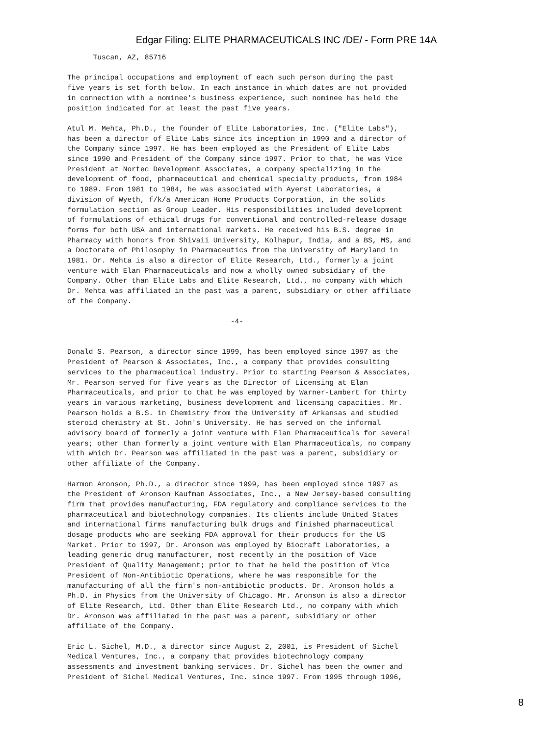Edgar Filing: ELITE PHARMACEUTICALS INC /DE/ - Form PRE 14A
      Tuscan, AZ, 85716

The principal occupations and employment of each such person during the past
five years is set forth below. In each instance in which dates are not provided
in connection with a nominee's business experience, such nominee has held the
position indicated for at least the past five years.

Atul M. Mehta, Ph.D., the founder of Elite Laboratories, Inc. ("Elite Labs"),
has been a director of Elite Labs since its inception in 1990 and a director of
the Company since 1997. He has been employed as the President of Elite Labs
since 1990 and President of the Company since 1997. Prior to that, he was Vice
President at Nortec Development Associates, a company specializing in the
development of food, pharmaceutical and chemical specialty products, from 1984
to 1989. From 1981 to 1984, he was associated with Ayerst Laboratories, a
division of Wyeth, f/k/a American Home Products Corporation, in the solids
formulation section as Group Leader. His responsibilities included development
of formulations of ethical drugs for conventional and controlled-release dosage
forms for both USA and international markets. He received his B.S. degree in
Pharmacy with honors from Shivaii University, Kolhapur, India, and a BS, MS, and
a Doctorate of Philosophy in Pharmaceutics from the University of Maryland in
1981. Dr. Mehta is also a director of Elite Research, Ltd., formerly a joint
venture with Elan Pharmaceuticals and now a wholly owned subsidiary of the
Company. Other than Elite Labs and Elite Research, Ltd., no company with which
Dr. Mehta was affiliated in the past was a parent, subsidiary or other affiliate
of the Company.

                                      -4-


Donald S. Pearson, a director since 1999, has been employed since 1997 as the
President of Pearson & Associates, Inc., a company that provides consulting
services to the pharmaceutical industry. Prior to starting Pearson & Associates,
Mr. Pearson served for five years as the Director of Licensing at Elan
Pharmaceuticals, and prior to that he was employed by Warner-Lambert for thirty
years in various marketing, business development and licensing capacities. Mr.
Pearson holds a B.S. in Chemistry from the University of Arkansas and studied
steroid chemistry at St. John's University. He has served on the informal
advisory board of formerly a joint venture with Elan Pharmaceuticals for several
years; other than formerly a joint venture with Elan Pharmaceuticals, no company
with which Dr. Pearson was affiliated in the past was a parent, subsidiary or
other affiliate of the Company.

Harmon Aronson, Ph.D., a director since 1999, has been employed since 1997 as
the President of Aronson Kaufman Associates, Inc., a New Jersey-based consulting
firm that provides manufacturing, FDA regulatory and compliance services to the
pharmaceutical and biotechnology companies. Its clients include United States
and international firms manufacturing bulk drugs and finished pharmaceutical
dosage products who are seeking FDA approval for their products for the US
Market. Prior to 1997, Dr. Aronson was employed by Biocraft Laboratories, a
leading generic drug manufacturer, most recently in the position of Vice
President of Quality Management; prior to that he held the position of Vice
President of Non-Antibiotic Operations, where he was responsible for the
manufacturing of all the firm's non-antibiotic products. Dr. Aronson holds a
Ph.D. in Physics from the University of Chicago. Mr. Aronson is also a director
of Elite Research, Ltd. Other than Elite Research Ltd., no company with which
Dr. Aronson was affiliated in the past was a parent, subsidiary or other
affiliate of the Company.

Eric L. Sichel, M.D., a director since August 2, 2001, is President of Sichel
Medical Ventures, Inc., a company that provides biotechnology company
assessments and investment banking services. Dr. Sichel has been the owner and
President of Sichel Medical Ventures, Inc. since 1997. From 1995 through 1996,
8